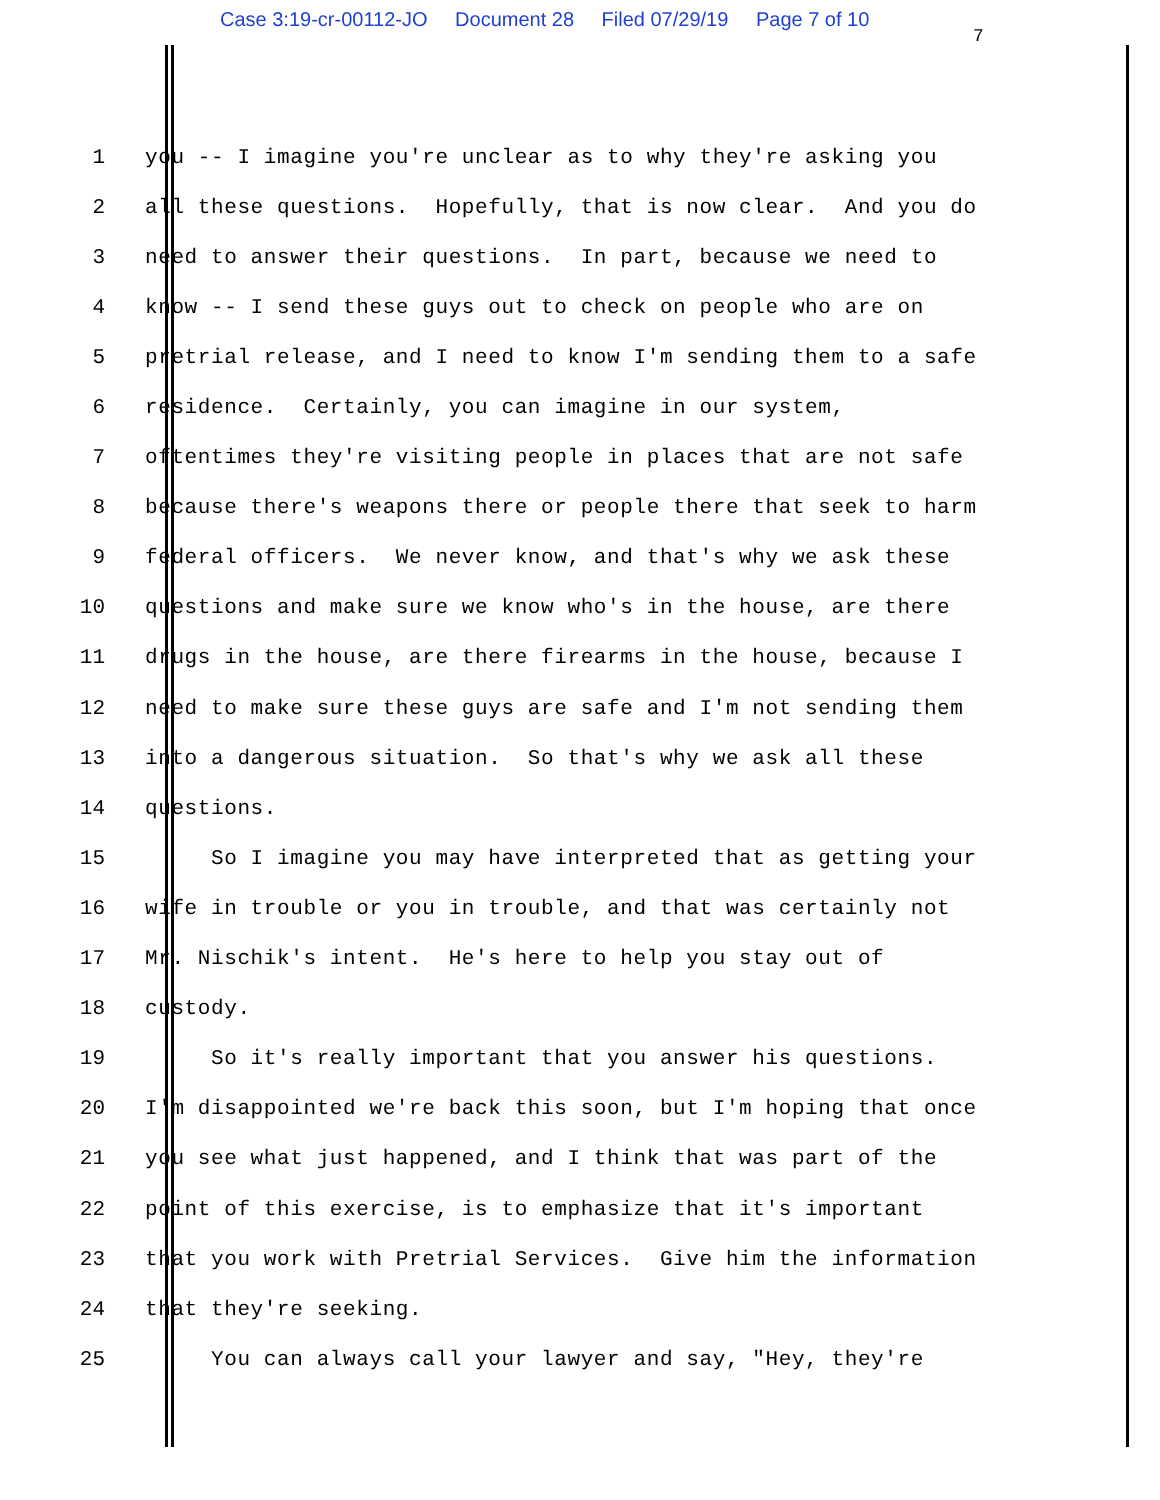Case 3:19-cr-00112-JO Document 28 Filed 07/29/19 Page 7 of 10
7
1
you -- I imagine you're unclear as to why they're asking you
2
all these questions. Hopefully, that is now clear. And you do
3
need to answer their questions. In part, because we need to
4
know -- I send these guys out to check on people who are on
5
pretrial release, and I need to know I'm sending them to a safe
6
residence. Certainly, you can imagine in our system,
7
oftentimes they're visiting people in places that are not safe
8
because there's weapons there or people there that seek to harm
9
federal officers. We never know, and that's why we ask these
10
questions and make sure we know who's in the house, are there
11
drugs in the house, are there firearms in the house, because I
12
need to make sure these guys are safe and I'm not sending them
13
into a dangerous situation. So that's why we ask all these
14
questions.
15
So I imagine you may have interpreted that as getting your
16
wife in trouble or you in trouble, and that was certainly not
17
Mr. Nischik's intent. He's here to help you stay out of
18
custody.
19
So it's really important that you answer his questions.
20
I'm disappointed we're back this soon, but I'm hoping that once
21
you see what just happened, and I think that was part of the
22
point of this exercise, is to emphasize that it's important
23
that you work with Pretrial Services. Give him the information
24
that they're seeking.
25
You can always call your lawyer and say, "Hey, they're